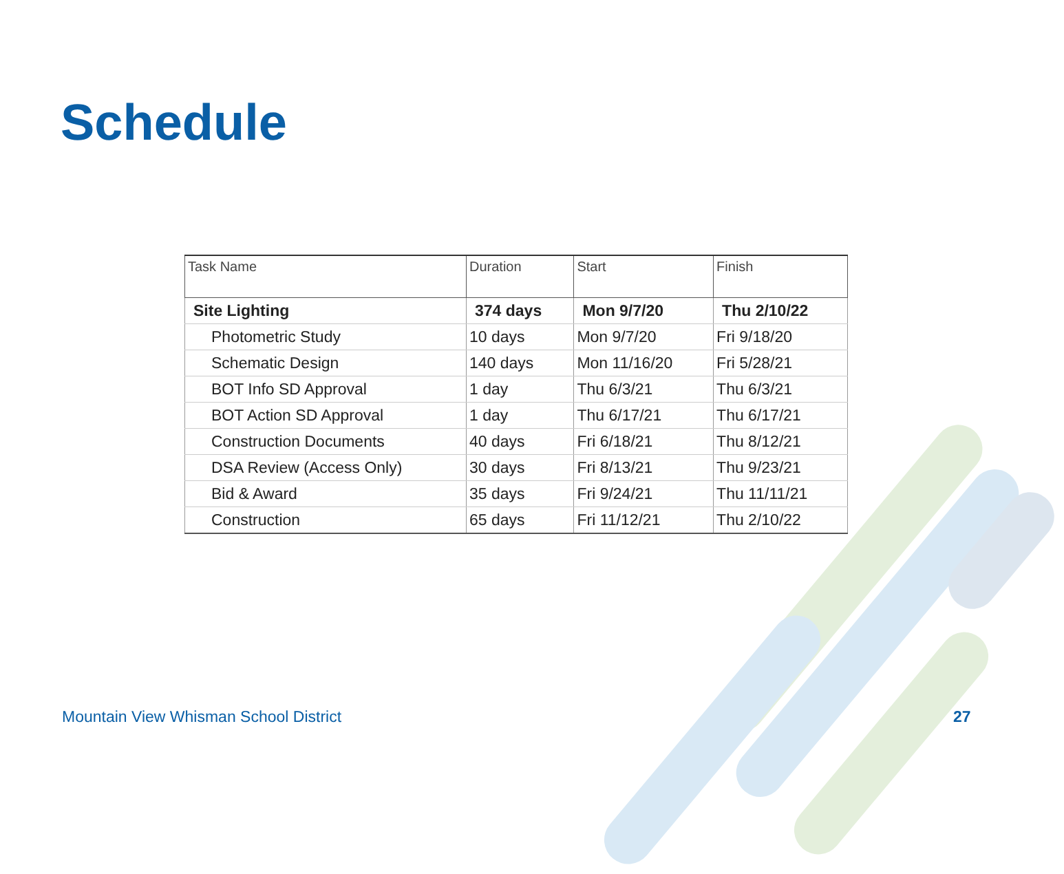Schedule
| Task Name | Duration | Start | Finish |
| --- | --- | --- | --- |
| Site Lighting | 374 days | Mon 9/7/20 | Thu 2/10/22 |
| Photometric Study | 10 days | Mon 9/7/20 | Fri 9/18/20 |
| Schematic Design | 140 days | Mon 11/16/20 | Fri 5/28/21 |
| BOT Info SD Approval | 1 day | Thu 6/3/21 | Thu 6/3/21 |
| BOT Action SD Approval | 1 day | Thu 6/17/21 | Thu 6/17/21 |
| Construction Documents | 40 days | Fri 6/18/21 | Thu 8/12/21 |
| DSA Review (Access Only) | 30 days | Fri 8/13/21 | Thu 9/23/21 |
| Bid & Award | 35 days | Fri 9/24/21 | Thu 11/11/21 |
| Construction | 65 days | Fri 11/12/21 | Thu 2/10/22 |
Mountain View Whisman School District
27